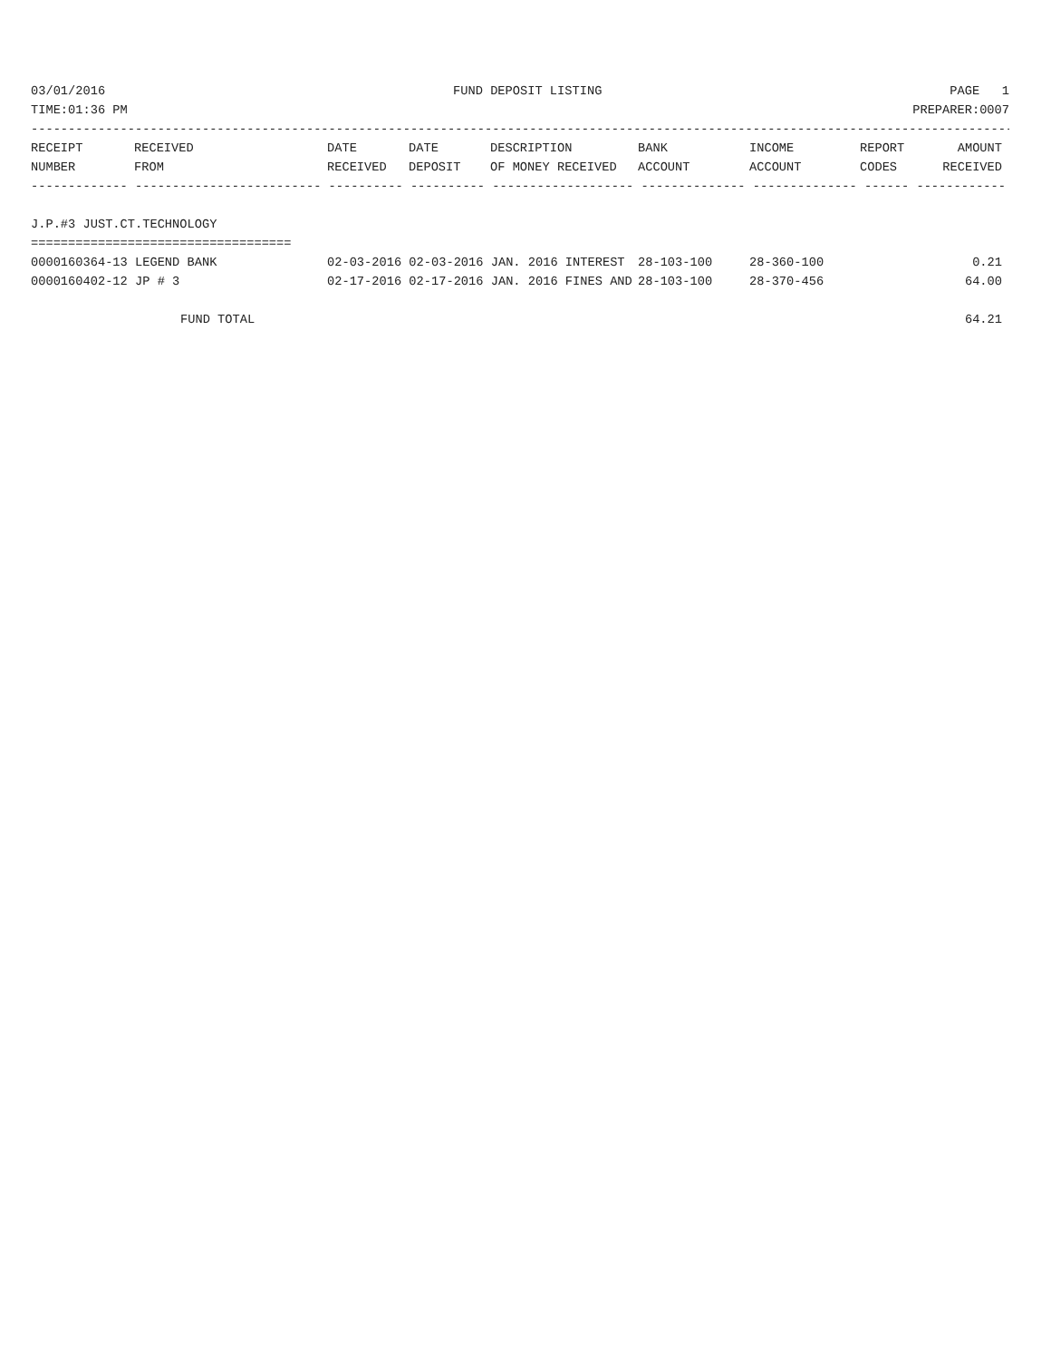03/01/2016 FUND DEPOSIT LISTING PAGE 1
TIME:01:36 PM PREPARER:0007
----------------------------------------------------------------------------------------------------------------------------------------
| RECEIPT | RECEIVED | DATE | DATE | DESCRIPTION | BANK | INCOME | REPORT | AMOUNT |
| --- | --- | --- | --- | --- | --- | --- | --- | --- |
| NUMBER | FROM | RECEIVED | DEPOSIT | OF MONEY RECEIVED | ACCOUNT | ACCOUNT | CODES | RECEIVED |
------------- ------------------------- ---------- ---------- ------------------- -------------- -------------- ------ ------------
J.P.#3 JUST.CT.TECHNOLOGY
===================================
| 0000160364-13 LEGEND BANK | 02-03-2016 02-03-2016 JAN. 2016 INTEREST | 28-103-100 | 28-360-100 | 0.21 |
| 0000160402-12 JP # 3 | 02-17-2016 02-17-2016 JAN. 2016 FINES AND | 28-103-100 | 28-370-456 | 64.00 |
| FUND TOTAL | | | | 64.21 |